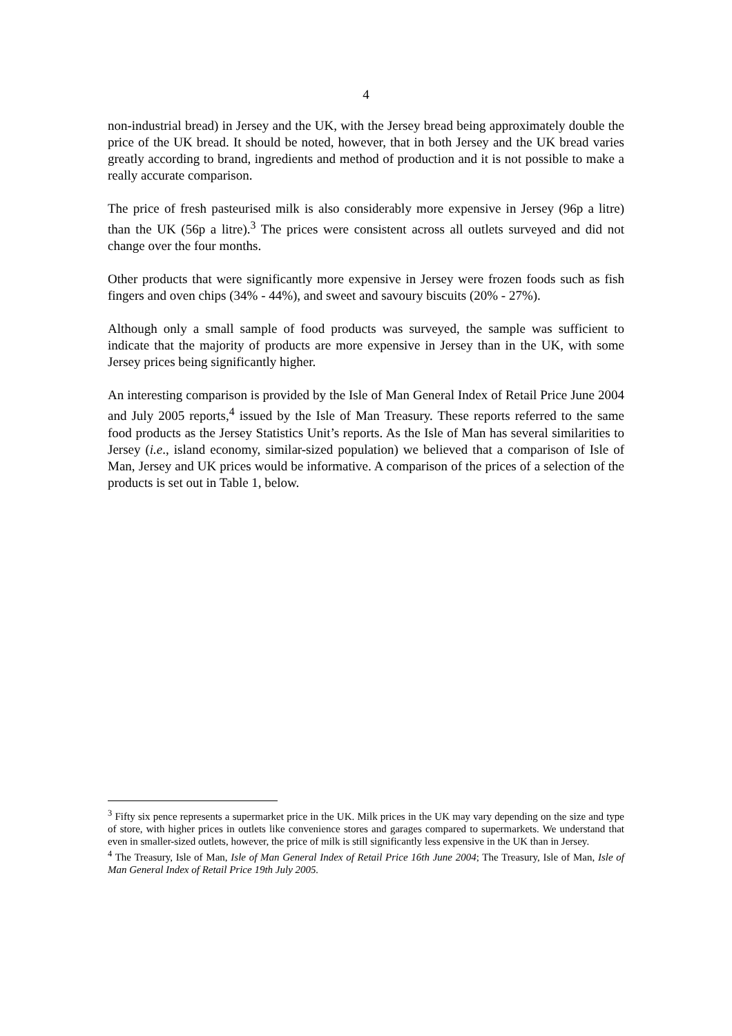4
non-industrial bread) in Jersey and the UK, with the Jersey bread being approximately double the price of the UK bread. It should be noted, however, that in both Jersey and the UK bread varies greatly according to brand, ingredients and method of production and it is not possible to make a really accurate comparison.
The price of fresh pasteurised milk is also considerably more expensive in Jersey (96p a litre) than the UK (56p a litre).<sup>3</sup> The prices were consistent across all outlets surveyed and did not change over the four months.
Other products that were significantly more expensive in Jersey were frozen foods such as fish fingers and oven chips (34% - 44%), and sweet and savoury biscuits (20% - 27%).
Although only a small sample of food products was surveyed, the sample was sufficient to indicate that the majority of products are more expensive in Jersey than in the UK, with some Jersey prices being significantly higher.
An interesting comparison is provided by the Isle of Man General Index of Retail Price June 2004 and July 2005 reports,<sup>4</sup> issued by the Isle of Man Treasury. These reports referred to the same food products as the Jersey Statistics Unit’s reports. As the Isle of Man has several similarities to Jersey (i.e., island economy, similar-sized population) we believed that a comparison of Isle of Man, Jersey and UK prices would be informative. A comparison of the prices of a selection of the products is set out in Table 1, below.
<sup>3</sup> Fifty six pence represents a supermarket price in the UK. Milk prices in the UK may vary depending on the size and type of store, with higher prices in outlets like convenience stores and garages compared to supermarkets. We understand that even in smaller-sized outlets, however, the price of milk is still significantly less expensive in the UK than in Jersey.
<sup>4</sup> The Treasury, Isle of Man, Isle of Man General Index of Retail Price 16th June 2004; The Treasury, Isle of Man, Isle of Man General Index of Retail Price 19th July 2005.